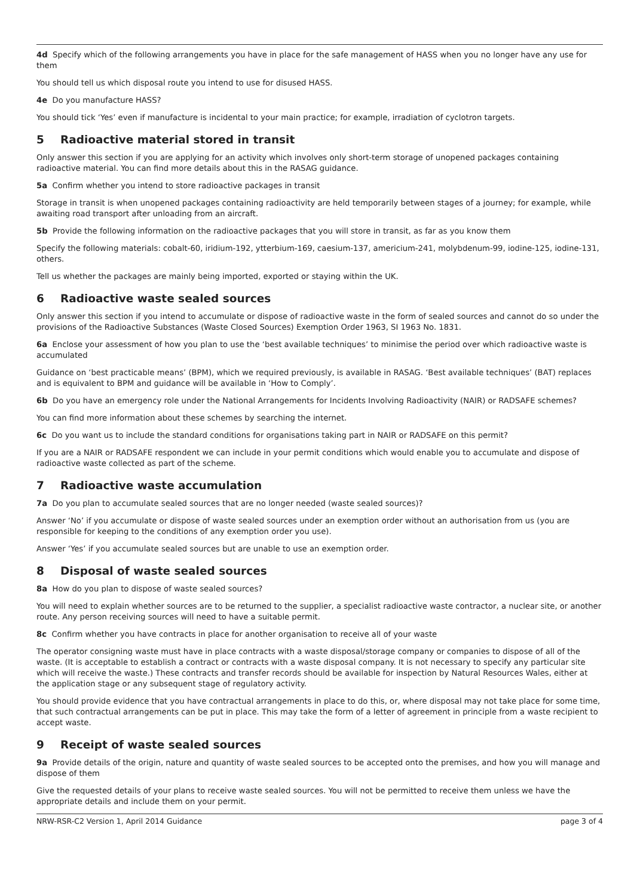4d Specify which of the following arrangements you have in place for the safe management of HASS when you no longer have any use for them
You should tell us which disposal route you intend to use for disused HASS.
4e Do you manufacture HASS?
You should tick ‘Yes’ even if manufacture is incidental to your main practice; for example, irradiation of cyclotron targets.
5 Radioactive material stored in transit
Only answer this section if you are applying for an activity which involves only short-term storage of unopened packages containing radioactive material. You can find more details about this in the RASAG guidance.
5a Confirm whether you intend to store radioactive packages in transit
Storage in transit is when unopened packages containing radioactivity are held temporarily between stages of a journey; for example, while awaiting road transport after unloading from an aircraft.
5b Provide the following information on the radioactive packages that you will store in transit, as far as you know them
Specify the following materials: cobalt-60, iridium-192, ytterbium-169, caesium-137, americium-241, molybdenum-99, iodine-125, iodine-131, others.
Tell us whether the packages are mainly being imported, exported or staying within the UK.
6 Radioactive waste sealed sources
Only answer this section if you intend to accumulate or dispose of radioactive waste in the form of sealed sources and cannot do so under the provisions of the Radioactive Substances (Waste Closed Sources) Exemption Order 1963, SI 1963 No. 1831.
6a Enclose your assessment of how you plan to use the ‘best available techniques’ to minimise the period over which radioactive waste is accumulated
Guidance on ‘best practicable means’ (BPM), which we required previously, is available in RASAG. ‘Best available techniques’ (BAT) replaces and is equivalent to BPM and guidance will be available in ‘How to Comply’.
6b Do you have an emergency role under the National Arrangements for Incidents Involving Radioactivity (NAIR) or RADSAFE schemes?
You can find more information about these schemes by searching the internet.
6c Do you want us to include the standard conditions for organisations taking part in NAIR or RADSAFE on this permit?
If you are a NAIR or RADSAFE respondent we can include in your permit conditions which would enable you to accumulate and dispose of radioactive waste collected as part of the scheme.
7 Radioactive waste accumulation
7a Do you plan to accumulate sealed sources that are no longer needed (waste sealed sources)?
Answer ‘No’ if you accumulate or dispose of waste sealed sources under an exemption order without an authorisation from us (you are responsible for keeping to the conditions of any exemption order you use).
Answer ‘Yes’ if you accumulate sealed sources but are unable to use an exemption order.
8 Disposal of waste sealed sources
8a How do you plan to dispose of waste sealed sources?
You will need to explain whether sources are to be returned to the supplier, a specialist radioactive waste contractor, a nuclear site, or another route. Any person receiving sources will need to have a suitable permit.
8c Confirm whether you have contracts in place for another organisation to receive all of your waste
The operator consigning waste must have in place contracts with a waste disposal/storage company or companies to dispose of all of the waste. (It is acceptable to establish a contract or contracts with a waste disposal company. It is not necessary to specify any particular site which will receive the waste.) These contracts and transfer records should be available for inspection by Natural Resources Wales, either at the application stage or any subsequent stage of regulatory activity.
You should provide evidence that you have contractual arrangements in place to do this, or, where disposal may not take place for some time, that such contractual arrangements can be put in place. This may take the form of a letter of agreement in principle from a waste recipient to accept waste.
9 Receipt of waste sealed sources
9a Provide details of the origin, nature and quantity of waste sealed sources to be accepted onto the premises, and how you will manage and dispose of them
Give the requested details of your plans to receive waste sealed sources. You will not be permitted to receive them unless we have the appropriate details and include them on your permit.
NRW-RSR-C2 Version 1, April 2014 Guidance page 3 of 4